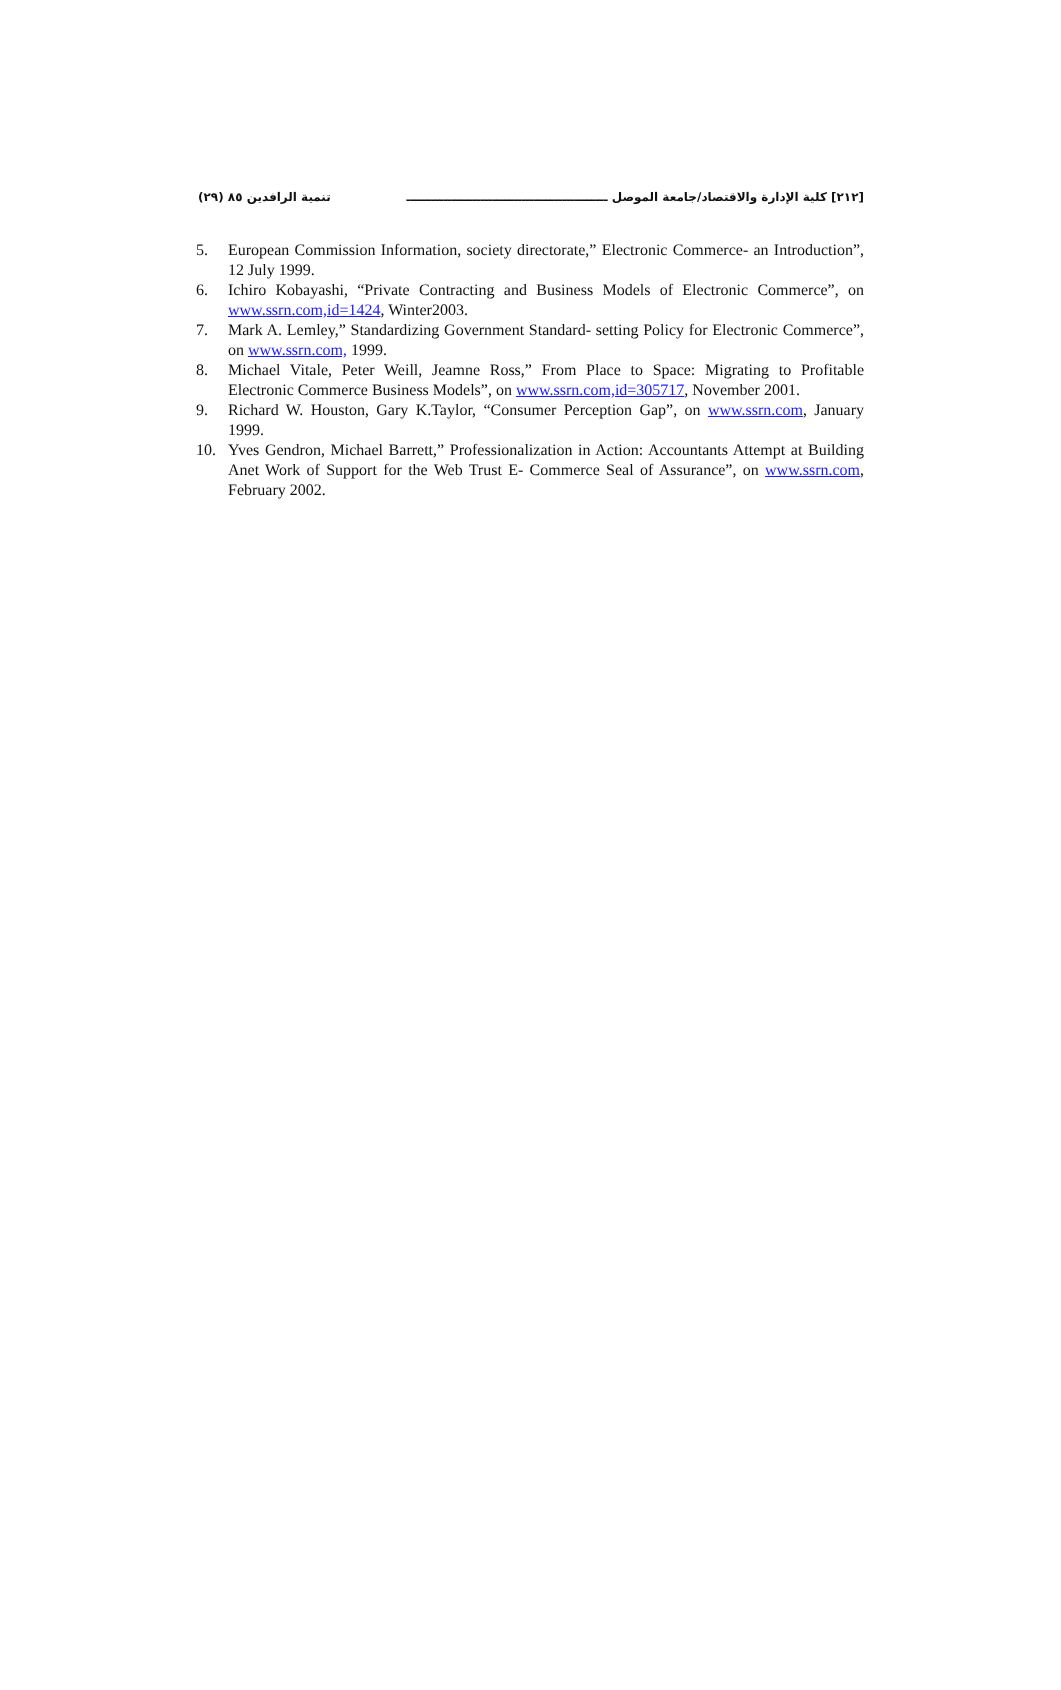[٢١٢] كلية الإدارة والاقتصاد/جامعة الموصل ـــــــــــــــــــــــــــــــــــــــــــــــــ تنمية الرافدين ٨٥ (٢٩)
5. European Commission Information, society directorate,” Electronic Commerce- an Introduction”, 12 July 1999.
6. Ichiro Kobayashi, “Private Contracting and Business Models of Electronic Commerce”, on www.ssrn.com,id=1424, Winter2003.
7. Mark A. Lemley,” Standardizing Government Standard- setting Policy for Electronic Commerce”, on www.ssrn.com, 1999.
8. Michael Vitale, Peter Weill, Jeamne Ross,” From Place to Space: Migrating to Profitable Electronic Commerce Business Models”, on www.ssrn.com,id=305717, November 2001.
9. Richard W. Houston, Gary K.Taylor, “Consumer Perception Gap”, on www.ssrn.com, January 1999.
10. Yves Gendron, Michael Barrett,” Professionalization in Action: Accountants Attempt at Building Anet Work of Support for the Web Trust E- Commerce Seal of Assurance”, on www.ssrn.com, February 2002.